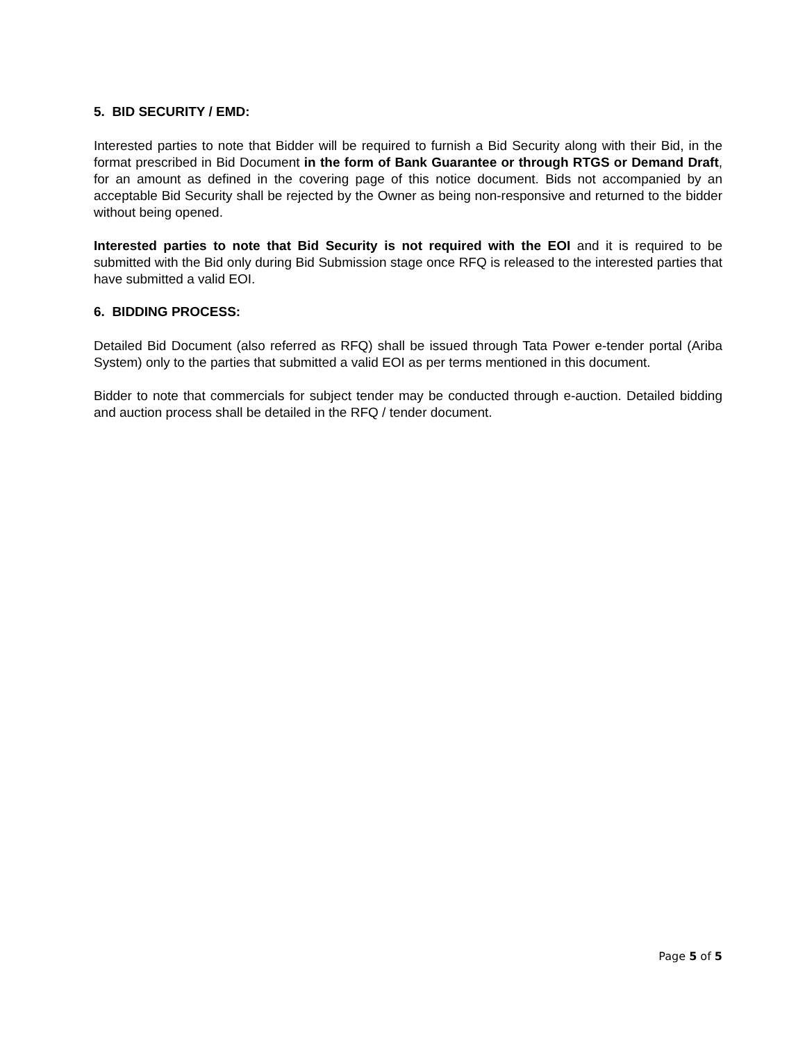5. BID SECURITY / EMD:
Interested parties to note that Bidder will be required to furnish a Bid Security along with their Bid, in the format prescribed in Bid Document in the form of Bank Guarantee or through RTGS or Demand Draft, for an amount as defined in the covering page of this notice document. Bids not accompanied by an acceptable Bid Security shall be rejected by the Owner as being non-responsive and returned to the bidder without being opened.
Interested parties to note that Bid Security is not required with the EOI and it is required to be submitted with the Bid only during Bid Submission stage once RFQ is released to the interested parties that have submitted a valid EOI.
6. BIDDING PROCESS:
Detailed Bid Document (also referred as RFQ) shall be issued through Tata Power e-tender portal (Ariba System) only to the parties that submitted a valid EOI as per terms mentioned in this document.
Bidder to note that commercials for subject tender may be conducted through e-auction. Detailed bidding and auction process shall be detailed in the RFQ / tender document.
Page 5 of 5